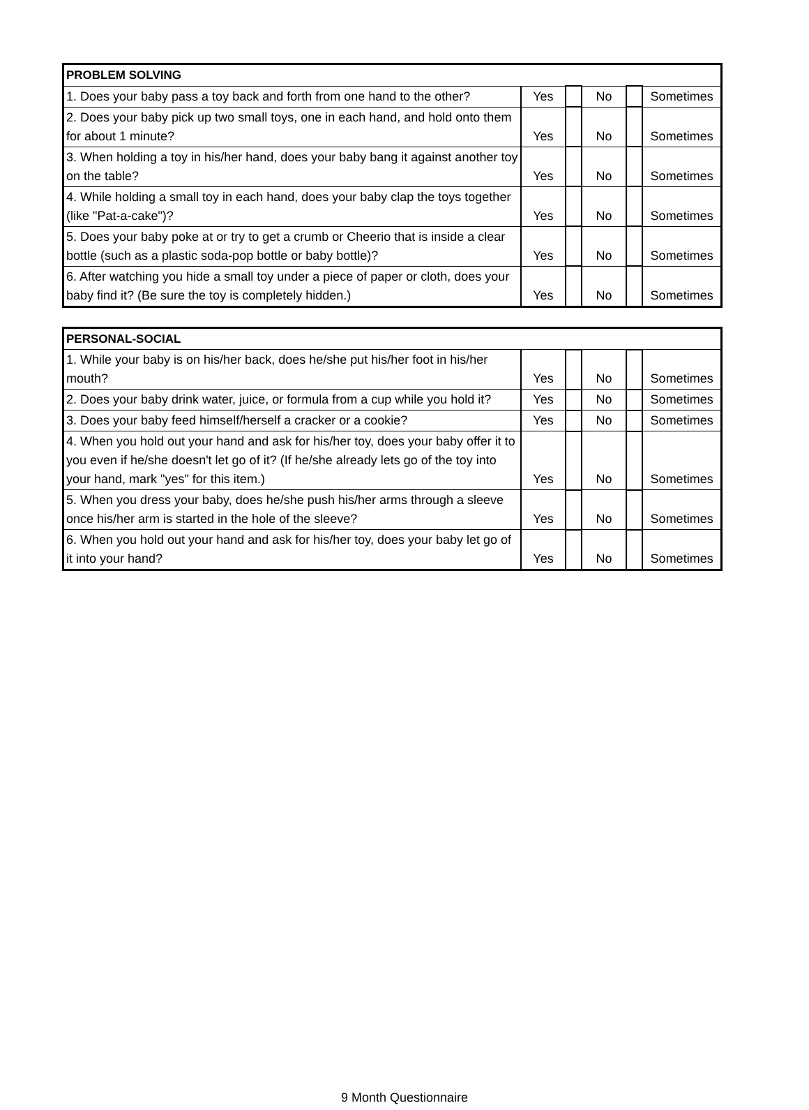| PROBLEM SOLVING | | | | | |
| --- | --- | --- | --- | --- | --- |
| 1. Does your baby pass a toy back and forth from one hand to the other? | Yes | | No | | Sometimes |
| 2. Does your baby pick up two small toys, one in each hand, and hold onto them for about 1 minute? | Yes | | No | | Sometimes |
| 3. When holding a toy in his/her hand, does your baby bang it against another toy on the table? | Yes | | No | | Sometimes |
| 4. While holding a small toy in each hand, does your baby clap the toys together (like "Pat-a-cake")? | Yes | | No | | Sometimes |
| 5. Does your baby poke at or try to get a crumb or Cheerio that is inside a clear bottle (such as a plastic soda-pop bottle or baby bottle)? | Yes | | No | | Sometimes |
| 6. After watching you hide a small toy under a piece of paper or cloth, does your baby find it? (Be sure the toy is completely hidden.) | Yes | | No | | Sometimes |
| PERSONAL-SOCIAL | | | | | |
| --- | --- | --- | --- | --- | --- |
| 1. While your baby is on his/her back, does he/she put his/her foot in his/her mouth? | Yes | | No | | Sometimes |
| 2. Does your baby drink water, juice, or formula from a cup while you hold it? | Yes | | No | | Sometimes |
| 3. Does your baby feed himself/herself a cracker or a cookie? | Yes | | No | | Sometimes |
| 4. When you hold out your hand and ask for his/her toy, does your baby offer it to you even if he/she doesn't let go of it? (If he/she already lets go of the toy into your hand, mark "yes" for this item.) | Yes | | No | | Sometimes |
| 5. When you dress your baby, does he/she push his/her arms through a sleeve once his/her arm is started in the hole of the sleeve? | Yes | | No | | Sometimes |
| 6. When you hold out your hand and ask for his/her toy, does your baby let go of it into your hand? | Yes | | No | | Sometimes |
9 Month Questionnaire